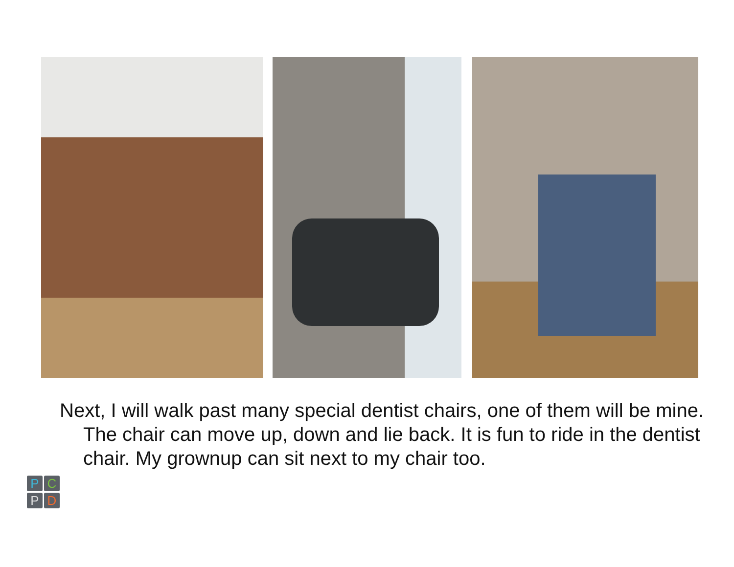Next, I will walk past many special dentist chairs, one of them will be mine. The chair can move up, down and lie back. It is fun to ride in the dentist chair. My grownup can sit next to my chair too.
PCPD